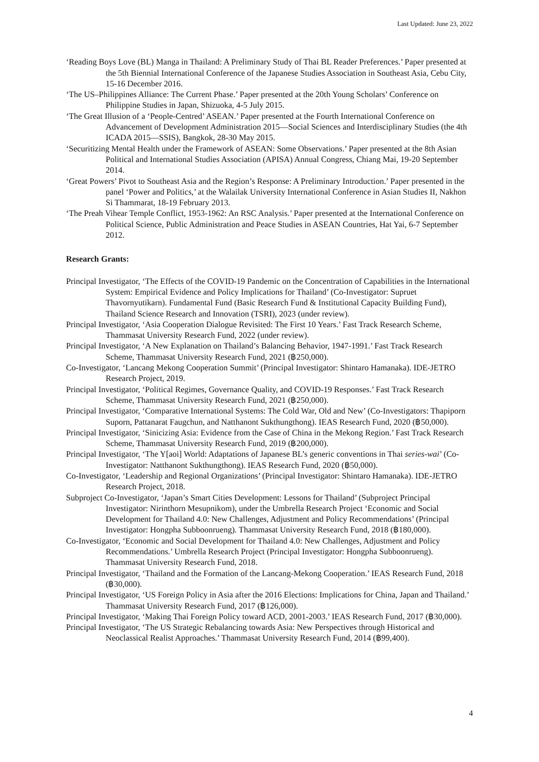Last Updated: June 23, 2022
‘Reading Boys Love (BL) Manga in Thailand: A Preliminary Study of Thai BL Reader Preferences.’ Paper presented at the 5th Biennial International Conference of the Japanese Studies Association in Southeast Asia, Cebu City, 15-16 December 2016.
‘The US–Philippines Alliance: The Current Phase.’ Paper presented at the 20th Young Scholars’ Conference on Philippine Studies in Japan, Shizuoka, 4-5 July 2015.
‘The Great Illusion of a ‘People-Centred’ ASEAN.’ Paper presented at the Fourth International Conference on Advancement of Development Administration 2015—Social Sciences and Interdisciplinary Studies (the 4th ICADA 2015—SSIS), Bangkok, 28-30 May 2015.
‘Securitizing Mental Health under the Framework of ASEAN: Some Observations.’ Paper presented at the 8th Asian Political and International Studies Association (APISA) Annual Congress, Chiang Mai, 19-20 September 2014.
‘Great Powers’ Pivot to Southeast Asia and the Region’s Response: A Preliminary Introduction.’ Paper presented in the panel ‘Power and Politics,’ at the Walailak University International Conference in Asian Studies II, Nakhon Si Thammarat, 18-19 February 2013.
‘The Preah Vihear Temple Conflict, 1953-1962: An RSC Analysis.’ Paper presented at the International Conference on Political Science, Public Administration and Peace Studies in ASEAN Countries, Hat Yai, 6-7 September 2012.
Research Grants:
Principal Investigator, ‘The Effects of the COVID-19 Pandemic on the Concentration of Capabilities in the International System: Empirical Evidence and Policy Implications for Thailand’ (Co-Investigator: Supruet Thavornyutikarn). Fundamental Fund (Basic Research Fund & Institutional Capacity Building Fund), Thailand Science Research and Innovation (TSRI), 2023 (under review).
Principal Investigator, ‘Asia Cooperation Dialogue Revisited: The First 10 Years.’ Fast Track Research Scheme, Thammasat University Research Fund, 2022 (under review).
Principal Investigator, ‘A New Explanation on Thailand’s Balancing Behavior, 1947-1991.’ Fast Track Research Scheme, Thammasat University Research Fund, 2021 (฿250,000).
Co-Investigator, ‘Lancang Mekong Cooperation Summit’ (Principal Investigator: Shintaro Hamanaka). IDE-JETRO Research Project, 2019.
Principal Investigator, ‘Political Regimes, Governance Quality, and COVID-19 Responses.’ Fast Track Research Scheme, Thammasat University Research Fund, 2021 (฿250,000).
Principal Investigator, ‘Comparative International Systems: The Cold War, Old and New’ (Co-Investigators: Thapiporn Suporn, Pattanarat Faugchun, and Natthanont Sukthungthong). IEAS Research Fund, 2020 (฿50,000).
Principal Investigator, ‘Sinicizing Asia: Evidence from the Case of China in the Mekong Region.’ Fast Track Research Scheme, Thammasat University Research Fund, 2019 (฿200,000).
Principal Investigator, ‘The Y[aoi] World: Adaptations of Japanese BL’s generic conventions in Thai series-wai’ (Co-Investigator: Natthanont Sukthungthong). IEAS Research Fund, 2020 (฿50,000).
Co-Investigator, ‘Leadership and Regional Organizations’ (Principal Investigator: Shintaro Hamanaka). IDE-JETRO Research Project, 2018.
Subproject Co-Investigator, ‘Japan’s Smart Cities Development: Lessons for Thailand’ (Subproject Principal Investigator: Nirinthorn Mesupnikom), under the Umbrella Research Project ‘Economic and Social Development for Thailand 4.0: New Challenges, Adjustment and Policy Recommendations’ (Principal Investigator: Hongpha Subboonrueng). Thammasat University Research Fund, 2018 (฿180,000).
Co-Investigator, ‘Economic and Social Development for Thailand 4.0: New Challenges, Adjustment and Policy Recommendations.’ Umbrella Research Project (Principal Investigator: Hongpha Subboonrueng). Thammasat University Research Fund, 2018.
Principal Investigator, ‘Thailand and the Formation of the Lancang-Mekong Cooperation.’ IEAS Research Fund, 2018 (฿30,000).
Principal Investigator, ‘US Foreign Policy in Asia after the 2016 Elections: Implications for China, Japan and Thailand.’ Thammasat University Research Fund, 2017 (฿126,000).
Principal Investigator, ‘Making Thai Foreign Policy toward ACD, 2001-2003.’ IEAS Research Fund, 2017 (฿30,000).
Principal Investigator, ‘The US Strategic Rebalancing towards Asia: New Perspectives through Historical and Neoclassical Realist Approaches.’ Thammasat University Research Fund, 2014 (฿99,400).
4